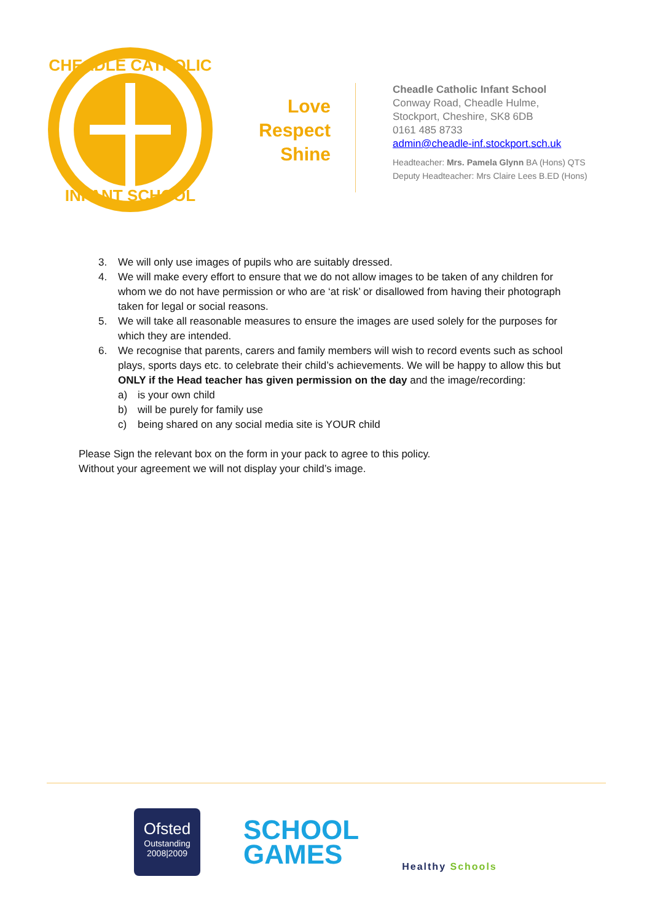CHEADLE CATHOLIC
INFANT SCHOOL
Love
Respect
Shine
Cheadle Catholic Infant School
Conway Road, Cheadle Hulme,
Stockport, Cheshire, SK8 6DB
0161 485 8733
admin@cheadle-inf.stockport.sch.uk
Headteacher: Mrs. Pamela Glynn BA (Hons) QTS
Deputy Headteacher: Mrs Claire Lees B.ED (Hons)
3. We will only use images of pupils who are suitably dressed.
4. We will make every effort to ensure that we do not allow images to be taken of any children for whom we do not have permission or who are ‘at risk’ or disallowed from having their photograph taken for legal or social reasons.
5. We will take all reasonable measures to ensure the images are used solely for the purposes for which they are intended.
6. We recognise that parents, carers and family members will wish to record events such as school plays, sports days etc. to celebrate their child’s achievements. We will be happy to allow this but ONLY if the Head teacher has given permission on the day and the image/recording:
a) is your own child
b) will be purely for family use
c) being shared on any social media site is YOUR child
Please Sign the relevant box on the form in your pack to agree to this policy.
Without your agreement we will not display your child’s image.
Ofsted
Outstanding
2008|2009
SCHOOL
GAMES
Healthy Schools